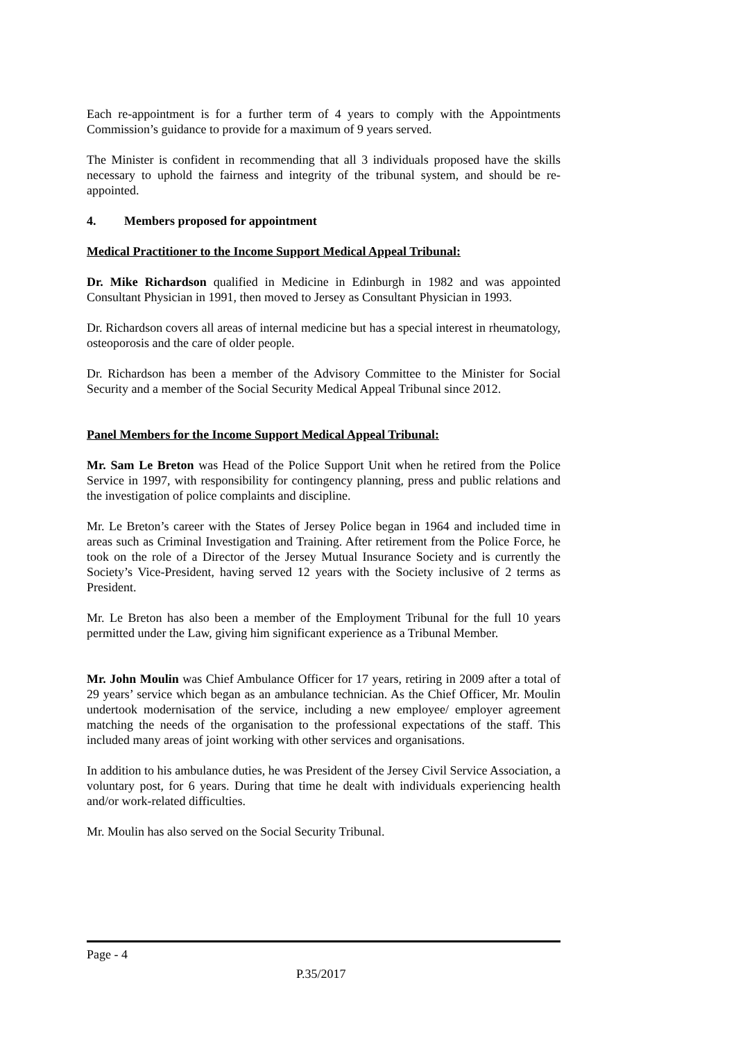Each re-appointment is for a further term of 4 years to comply with the Appointments Commission’s guidance to provide for a maximum of 9 years served.
The Minister is confident in recommending that all 3 individuals proposed have the skills necessary to uphold the fairness and integrity of the tribunal system, and should be re-appointed.
4. Members proposed for appointment
Medical Practitioner to the Income Support Medical Appeal Tribunal:
Dr. Mike Richardson qualified in Medicine in Edinburgh in 1982 and was appointed Consultant Physician in 1991, then moved to Jersey as Consultant Physician in 1993.
Dr. Richardson covers all areas of internal medicine but has a special interest in rheumatology, osteoporosis and the care of older people.
Dr. Richardson has been a member of the Advisory Committee to the Minister for Social Security and a member of the Social Security Medical Appeal Tribunal since 2012.
Panel Members for the Income Support Medical Appeal Tribunal:
Mr. Sam Le Breton was Head of the Police Support Unit when he retired from the Police Service in 1997, with responsibility for contingency planning, press and public relations and the investigation of police complaints and discipline.
Mr. Le Breton’s career with the States of Jersey Police began in 1964 and included time in areas such as Criminal Investigation and Training. After retirement from the Police Force, he took on the role of a Director of the Jersey Mutual Insurance Society and is currently the Society’s Vice-President, having served 12 years with the Society inclusive of 2 terms as President.
Mr. Le Breton has also been a member of the Employment Tribunal for the full 10 years permitted under the Law, giving him significant experience as a Tribunal Member.
Mr. John Moulin was Chief Ambulance Officer for 17 years, retiring in 2009 after a total of 29 years’ service which began as an ambulance technician. As the Chief Officer, Mr. Moulin undertook modernisation of the service, including a new employee/ employer agreement matching the needs of the organisation to the professional expectations of the staff. This included many areas of joint working with other services and organisations.
In addition to his ambulance duties, he was President of the Jersey Civil Service Association, a voluntary post, for 6 years. During that time he dealt with individuals experiencing health and/or work-related difficulties.
Mr. Moulin has also served on the Social Security Tribunal.
Page - 4
P.35/2017